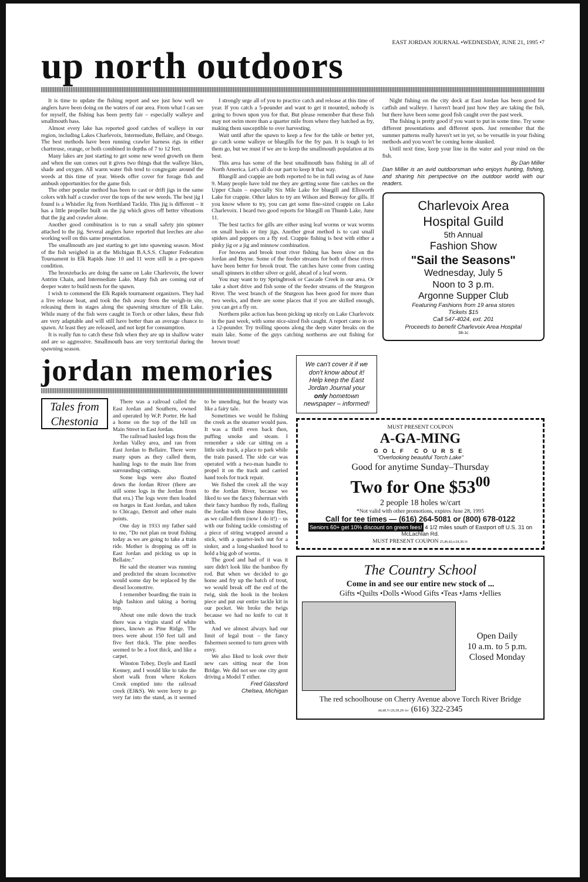EAST JORDAN JOURNAL •WEDNESDAY, JUNE 21, 1995 •7
up north outdoors
It is time to update the fishing report and see just how well we anglers have been doing on the waters of our area. From what I can see for myself, the fishing has been pretty fair – especially walleye and smallmouth bass.
Almost every lake has reported good catches of walleye in our region, including Lakes Charlevoix, Intermediate, Bellaire, and Otsego. The best methods have been running crawler harness rigs in either chartreuse, orange, or both combined in depths of 7 to 12 feet.
Many lakes are just starting to get some new weed growth on them and when the sun comes out it gives two things that the walleye likes, shade and oxygen. All warm water fish tend to congregate around the weeds at this time of year. Weeds offer cover for forage fish and ambush opportunities for the game fish.
The other popular method has been to cast or drift jigs in the same colors with half a crawler over the tops of the new weeds. The best jig I found is a Whistler Jig from Northland Tackle. This jig is different – it has a little propeller built on the jig which gives off better vibrations that the jig and crawler alone.
Another good combination is to run a small safety pin spinner attached to the jig. Several anglers have reported that leeches are also working well on this same presentation.
The smallmouth are just starting to get into spawning season. Most of the fish weighed in at the Michigan B.A.S.S. Chapter Federation Tournament in Elk Rapids June 10 and 11 were still in a pre-spawn condition.
The bronzebacks are doing the same on Lake Charlevoix, the lower Antrim Chain, and Intermediate Lake. Many fish are coming out of deeper water to build nests for the spawn.
I wish to commend the Elk Rapids tournament organizers. They had a live release boat, and took the fish away from the weigh-in site, releasing them in stages along the spawning structure of Elk Lake. While many of the fish were caught in Torch or other lakes, these fish are very adaptable and will still have better than an average chance to spawn. At least they are released, and not kept for consumption.
It is really fun to catch these fish when they are up in shallow water and are so aggressive. Smallmouth bass are very territorial during the spawning season.
I strongly urge all of you to practice catch and release at this time of year. If you catch a 5-pounder and want to get it mounted, nobody is going to frown upon you for that. But please remember that these fish may not swim more than a quarter mile from where they hatched as fry, making them susceptible to over harvesting.
Wait until after the spawn to keep a few for the table or better yet, go catch some walleye or bluegills for the fry pan. It is tough to let them go, but we must if we are to keep the smallmouth population at its best.
This area has some of the best smallmouth bass fishing in all of North America. Let's all do our part to keep it that way.
Bluegill and crappie are both reported to be in full swing as of June 9. Many people have told me they are getting some fine catches on the Upper Chain – especially Six Mile Lake for bluegill and Ellsworth Lake for crappie. Other lakes to try are Wilson and Benway for gills. If you know where to try, you can get some fine-sized crappie on Lake Charlevoix. I heard two good reports for bluegill on Thumb Lake, June 11.
The best tactics for gills are either using leaf worms or wax worms on small hooks or tiny jigs. Another great method is to cast small spiders and poppers on a fly rod. Crappie fishing is best with either a pinky jig or a jig and minnow combination.
For browns and brook trout river fishing has been slow on the Jordan and Boyne. Some of the feeder streams for both of these rivers have been better for brook trout. The catches have come from casting small spinners in either silver or gold, ahead of a leaf worm.
You may want to try Springbrook or Cascade Creek in our area. Or take a short drive and fish some of the feeder streams of the Sturgeon River. The west branch of the Sturgeon has been good for more than two weeks, and there are some places that if you are skilled enough, you can get a fly on.
Northern pike action has been picking up nicely on Lake Charlevoix in the past week, with some nice-sized fish caught. A report came in on a 12-pounder. Try trolling spoons along the deep water breaks on the main lake. Some of the guys catching northerns are out fishing for brown trout!
Night fishing on the city dock at East Jordan has been good for catfish and walleye. I haven't heard just how they are taking the fish, but there have been some good fish caught over the past week.
The fishing is pretty good if you want to put in some time. Try some different presentations and different spots. Just remember that the summer patterns really haven't set in yet, so be versatile in your fishing methods and you won't be coming home skunked.
Until next time, keep your line in the water and your mind on the fish.
By Dan Miller
Dan Miller is an avid outdoorsman who enjoys hunting, fishing, and sharing his perspective on the outdoor world with our readers.
Charlevoix Area
Hospital Guild
5th Annual
Fashion Show
"Sail the Seasons"
Wednesday, July 5
Noon to 3 p.m.
Argonne Supper Club
Featuring Fashions from 19 area stores
Tickets $15
Call 547-4024, ext. 201
Proceeds to benefit Charlevoix Area Hospital
38-1c
jordan memories
Tales from Chestonia
There was a railroad called the East Jordan and Southern, owned and operated by W.P. Porter. He had a home on the top of the hill on Main Street in East Jordan.
The railroad hauled logs from the Jordan Valley area, and ran from East Jordan to Bellaire. There were many spurs as they called them, hauling logs to the main line from surrounding cuttings.
Some logs were also floated down the Jordan River (there are still some logs in the Jordan from that era.) The logs were then loaded on barges in East Jordan, and taken to Chicago, Detroit and other main points.
One day in 1933 my father said to me, "Do not plan on trout fishing today as we are going to take a train ride. Mother is dropping us off in East Jordan and picking us up in Bellaire."
He said the steamer was running and predicted the steam locomotive would some day be replaced by the diesel locomotive.
I remember boarding the train in high fashion and taking a boring trip.
About one mile down the track there was a virgin stand of white pines, known as Pine Ridge. The trees were about 150 feet tall and five feet thick. The pine needles seemed to be a foot thick, and like a carpet.
Winston Tobey, Doyle and Eastil Kenney, and I would like to take the short walk from where Kokers Creek emptied into the railroad creek (EJ&S). We were leery to go very far into the stand, as it seemed to be unending, but the beauty was like a fairy tale.
Sometimes we would be fishing the creek as the steamer would pass. It was a thrill even back then, puffing smoke and steam. I remember a side car sitting on a little side track, a place to park while the train passed. The side car was operated with a two-man handle to propel it on the track and carried hand tools for track repair.
We fished the creek all the way to the Jordan River, because we liked to see the fancy fisherman with their fancy bamboo fly rods, flailing the Jordan with those dummy flies, as we called them (now I do it!) – us with our fishing tackle consisting of a piece of string wrapped around a stick, with a quarter-inch nut for a sinker, and a long-shanked hood to hold a big gob of worms.
The good and bad of it was it sure didn't look like the bamboo fly rod. But when we decided to go home and fry up the batch of trout, we would break off the end of the twig, sink the hook in the broken piece and put our entire tackle kit in our pocket. We broke the twigs because we had no knife to cut it with.
And we almost always had our limit of legal trout – the fancy fishermen seemed to turn green with envy.
We also liked to look over their new cars sitting near the Iron Bridge. We did not see one city gent driving a Model T either.
Fred Glassford
Chelsea, Michigan
We can't cover it if we don't know about it! Help keep the East Jordan Journal your only hometown newspaper – informed!
MUST PRESENT COUPON
A-GA-MING
GOLF COURSE
"Overlooking beautiful Torch Lake"
Good for anytime Sunday–Thursday
Two for One $53<sup>00</sup>
2 people 18 holes w/cart
*Not valid with other promotions, expires June 28, 1995
Call for tee times — (616) 264-5081 or (800) 678-0122
Seniors 60+ get 10% discount on green fees! 4 1/2 miles south of Eastport off U.S. 31 on McLachlan Rd.
MUST PRESENT COUPON 25,46,42,tc24,36-3c
The Country School
Come in and see our entire new stock of ...
Gifts •Quilts •Dolls •Wood Gifts •Teas •Jams •Jellies
Open Daily
10 a.m. to 5 p.m.
Closed Monday
The red schoolhouse on Cherry Avenue above Torch River Bridge
44,48,Vc26,38,28-1tc (616) 322-2345